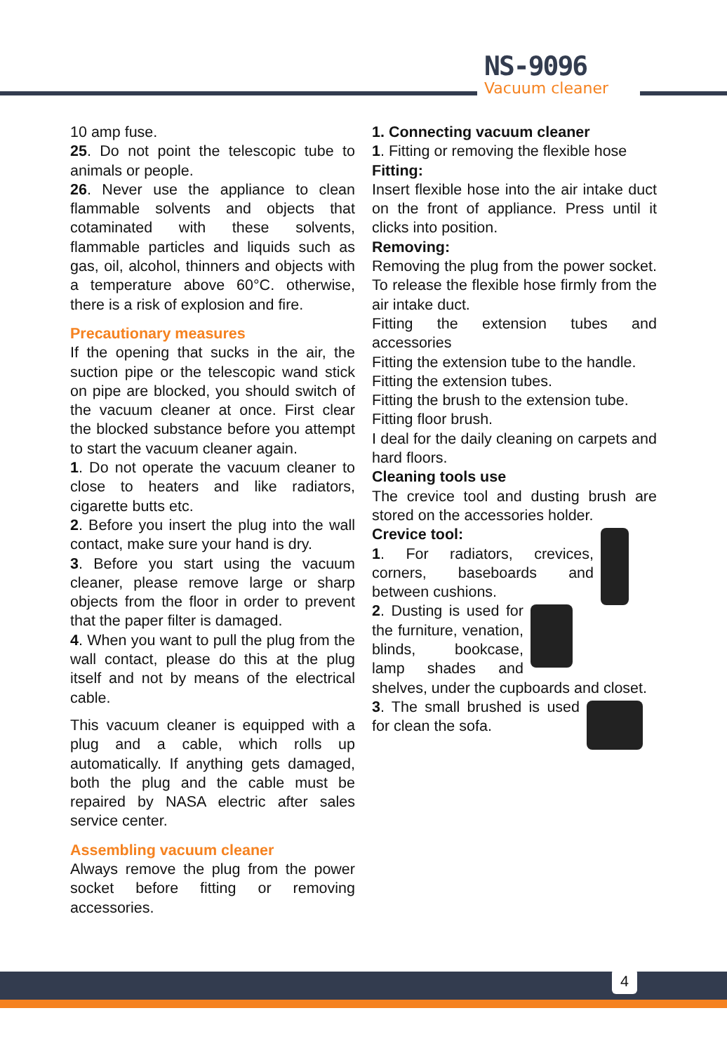NS-9096
Vacuum cleaner
10 amp fuse.
25. Do not point the telescopic tube to animals or people.
26. Never use the appliance to clean flammable solvents and objects that cotaminated with these solvents, flammable particles and liquids such as gas, oil, alcohol, thinners and objects with a temperature above 60°C. otherwise, there is a risk of explosion and fire.
Precautionary measures
If the opening that sucks in the air, the suction pipe or the telescopic wand stick on pipe are blocked, you should switch of the vacuum cleaner at once. First clear the blocked substance before you attempt to start the vacuum cleaner again.
1. Do not operate the vacuum cleaner to close to heaters and like radiators, cigarette butts etc.
2. Before you insert the plug into the wall contact, make sure your hand is dry.
3. Before you start using the vacuum cleaner, please remove large or sharp objects from the floor in order to prevent that the paper filter is damaged.
4. When you want to pull the plug from the wall contact, please do this at the plug itself and not by means of the electrical cable.
This vacuum cleaner is equipped with a plug and a cable, which rolls up automatically. If anything gets damaged, both the plug and the cable must be repaired by NASA electric after sales service center.
Assembling vacuum cleaner
Always remove the plug from the power socket before fitting or removing accessories.
1. Connecting vacuum cleaner
1. Fitting or removing the flexible hose
Fitting:
Insert flexible hose into the air intake duct on the front of appliance. Press until it clicks into position.
Removing:
Removing the plug from the power socket. To release the flexible hose firmly from the air intake duct.
Fitting the extension tubes and accessories
Fitting the extension tube to the handle.
Fitting the extension tubes.
Fitting the brush to the extension tube.
Fitting floor brush.
I deal for the daily cleaning on carpets and hard floors.
Cleaning tools use
The crevice tool and dusting brush are stored on the accessories holder.
Crevice tool:
1. For radiators, crevices, corners, baseboards and between cushions.
2. Dusting is used for the furniture, venation, blinds, bookcase, lamp shades and shelves, under the cupboards and closet.
3. The small brushed is used for clean the sofa.
4